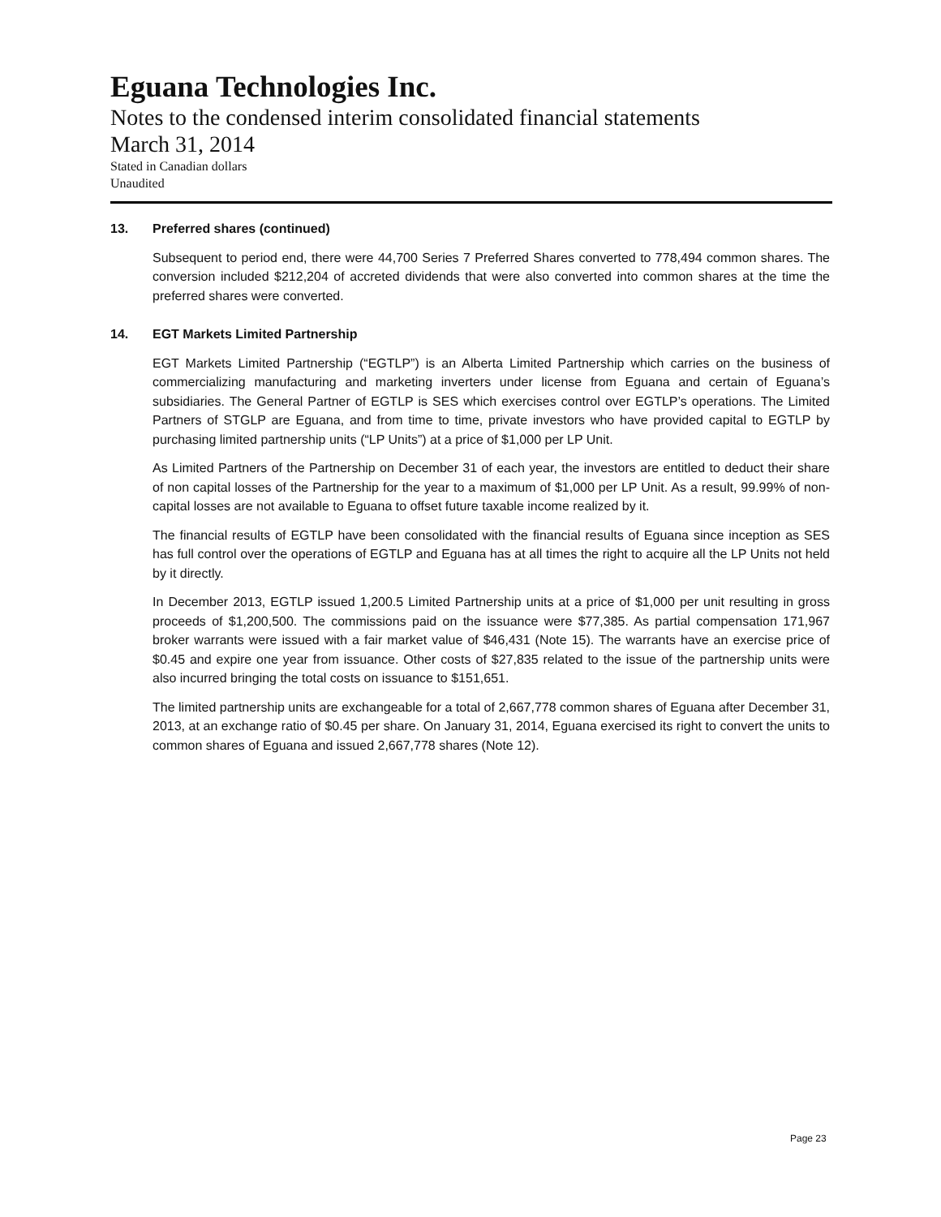Eguana Technologies Inc.
Notes to the condensed interim consolidated financial statements
March 31, 2014
Stated in Canadian dollars
Unaudited
13. Preferred shares (continued)
Subsequent to period end, there were 44,700 Series 7 Preferred Shares converted to 778,494 common shares. The conversion included $212,204 of accreted dividends that were also converted into common shares at the time the preferred shares were converted.
14. EGT Markets Limited Partnership
EGT Markets Limited Partnership (“EGTLP”) is an Alberta Limited Partnership which carries on the business of commercializing manufacturing and marketing inverters under license from Eguana and certain of Eguana’s subsidiaries. The General Partner of EGTLP is SES which exercises control over EGTLP’s operations. The Limited Partners of STGLP are Eguana, and from time to time, private investors who have provided capital to EGTLP by purchasing limited partnership units (“LP Units”) at a price of $1,000 per LP Unit.
As Limited Partners of the Partnership on December 31 of each year, the investors are entitled to deduct their share of non capital losses of the Partnership for the year to a maximum of $1,000 per LP Unit. As a result, 99.99% of non-capital losses are not available to Eguana to offset future taxable income realized by it.
The financial results of EGTLP have been consolidated with the financial results of Eguana since inception as SES has full control over the operations of EGTLP and Eguana has at all times the right to acquire all the LP Units not held by it directly.
In December 2013, EGTLP issued 1,200.5 Limited Partnership units at a price of $1,000 per unit resulting in gross proceeds of $1,200,500. The commissions paid on the issuance were $77,385. As partial compensation 171,967 broker warrants were issued with a fair market value of $46,431 (Note 15). The warrants have an exercise price of $0.45 and expire one year from issuance. Other costs of $27,835 related to the issue of the partnership units were also incurred bringing the total costs on issuance to $151,651.
The limited partnership units are exchangeable for a total of 2,667,778 common shares of Eguana after December 31, 2013, at an exchange ratio of $0.45 per share. On January 31, 2014, Eguana exercised its right to convert the units to common shares of Eguana and issued 2,667,778 shares (Note 12).
Page 23